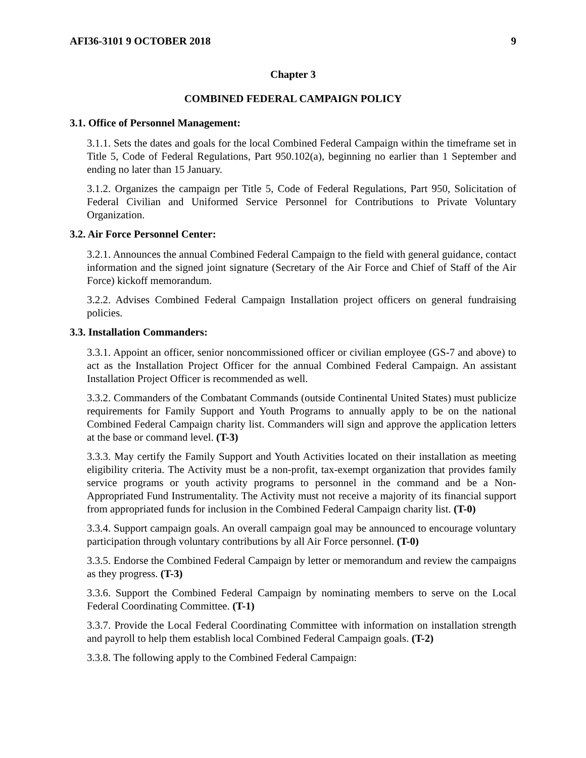AFI36-3101 9 OCTOBER 2018 9
Chapter 3
COMBINED FEDERAL CAMPAIGN POLICY
3.1. Office of Personnel Management:
3.1.1. Sets the dates and goals for the local Combined Federal Campaign within the timeframe set in Title 5, Code of Federal Regulations, Part 950.102(a), beginning no earlier than 1 September and ending no later than 15 January.
3.1.2. Organizes the campaign per Title 5, Code of Federal Regulations, Part 950, Solicitation of Federal Civilian and Uniformed Service Personnel for Contributions to Private Voluntary Organization.
3.2. Air Force Personnel Center:
3.2.1. Announces the annual Combined Federal Campaign to the field with general guidance, contact information and the signed joint signature (Secretary of the Air Force and Chief of Staff of the Air Force) kickoff memorandum.
3.2.2. Advises Combined Federal Campaign Installation project officers on general fundraising policies.
3.3. Installation Commanders:
3.3.1. Appoint an officer, senior noncommissioned officer or civilian employee (GS-7 and above) to act as the Installation Project Officer for the annual Combined Federal Campaign. An assistant Installation Project Officer is recommended as well.
3.3.2. Commanders of the Combatant Commands (outside Continental United States) must publicize requirements for Family Support and Youth Programs to annually apply to be on the national Combined Federal Campaign charity list. Commanders will sign and approve the application letters at the base or command level. (T-3)
3.3.3. May certify the Family Support and Youth Activities located on their installation as meeting eligibility criteria. The Activity must be a non-profit, tax-exempt organization that provides family service programs or youth activity programs to personnel in the command and be a Non-Appropriated Fund Instrumentality. The Activity must not receive a majority of its financial support from appropriated funds for inclusion in the Combined Federal Campaign charity list. (T-0)
3.3.4. Support campaign goals. An overall campaign goal may be announced to encourage voluntary participation through voluntary contributions by all Air Force personnel. (T-0)
3.3.5. Endorse the Combined Federal Campaign by letter or memorandum and review the campaigns as they progress. (T-3)
3.3.6. Support the Combined Federal Campaign by nominating members to serve on the Local Federal Coordinating Committee. (T-1)
3.3.7. Provide the Local Federal Coordinating Committee with information on installation strength and payroll to help them establish local Combined Federal Campaign goals. (T-2)
3.3.8. The following apply to the Combined Federal Campaign: